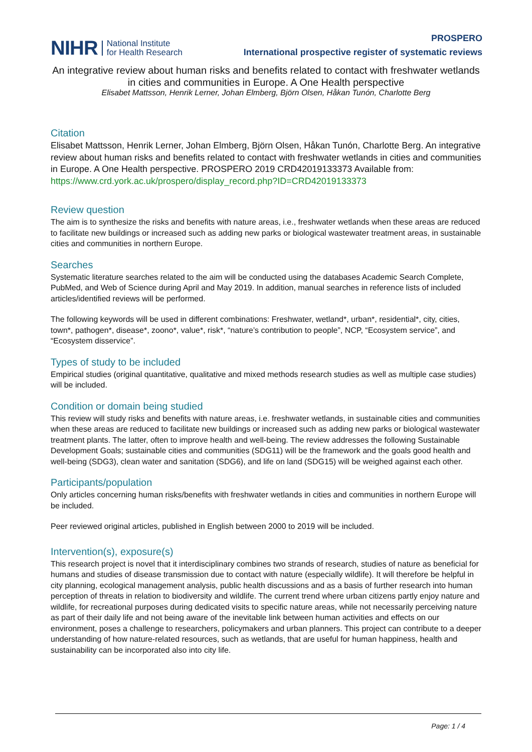NIHR National Institute
for Health Research
PROSPERO
International prospective register of systematic reviews
An integrative review about human risks and benefits related to contact with freshwater wetlands in cities and communities in Europe. A One Health perspective
Elisabet Mattsson, Henrik Lerner, Johan Elmberg, Björn Olsen, Håkan Tunón, Charlotte Berg
Citation
Elisabet Mattsson, Henrik Lerner, Johan Elmberg, Björn Olsen, Håkan Tunón, Charlotte Berg. An integrative review about human risks and benefits related to contact with freshwater wetlands in cities and communities in Europe. A One Health perspective. PROSPERO 2019 CRD42019133373 Available from:
https://www.crd.york.ac.uk/prospero/display_record.php?ID=CRD42019133373
Review question
The aim is to synthesize the risks and benefits with nature areas, i.e., freshwater wetlands when these areas are reduced to facilitate new buildings or increased such as adding new parks or biological wastewater treatment areas, in sustainable cities and communities in northern Europe.
Searches
Systematic literature searches related to the aim will be conducted using the databases Academic Search Complete, PubMed, and Web of Science during April and May 2019. In addition, manual searches in reference lists of included articles/identified reviews will be performed.
The following keywords will be used in different combinations: Freshwater, wetland*, urban*, residential*, city, cities, town*, pathogen*, disease*, zoono*, value*, risk*, “nature’s contribution to people”, NCP, “Ecosystem service”, and “Ecosystem disservice”.
Types of study to be included
Empirical studies (original quantitative, qualitative and mixed methods research studies as well as multiple case studies) will be included.
Condition or domain being studied
This review will study risks and benefits with nature areas, i.e. freshwater wetlands, in sustainable cities and communities when these areas are reduced to facilitate new buildings or increased such as adding new parks or biological wastewater treatment plants. The latter, often to improve health and well-being. The review addresses the following Sustainable Development Goals; sustainable cities and communities (SDG11) will be the framework and the goals good health and well-being (SDG3), clean water and sanitation (SDG6), and life on land (SDG15) will be weighed against each other.
Participants/population
Only articles concerning human risks/benefits with freshwater wetlands in cities and communities in northern Europe will be included.
Peer reviewed original articles, published in English between 2000 to 2019 will be included.
Intervention(s), exposure(s)
This research project is novel that it interdisciplinary combines two strands of research, studies of nature as beneficial for humans and studies of disease transmission due to contact with nature (especially wildlife). It will therefore be helpful in city planning, ecological management analysis, public health discussions and as a basis of further research into human perception of threats in relation to biodiversity and wildlife. The current trend where urban citizens partly enjoy nature and wildlife, for recreational purposes during dedicated visits to specific nature areas, while not necessarily perceiving nature as part of their daily life and not being aware of the inevitable link between human activities and effects on our environment, poses a challenge to researchers, policymakers and urban planners. This project can contribute to a deeper understanding of how nature-related resources, such as wetlands, that are useful for human happiness, health and sustainability can be incorporated also into city life.
Page: 1 / 4